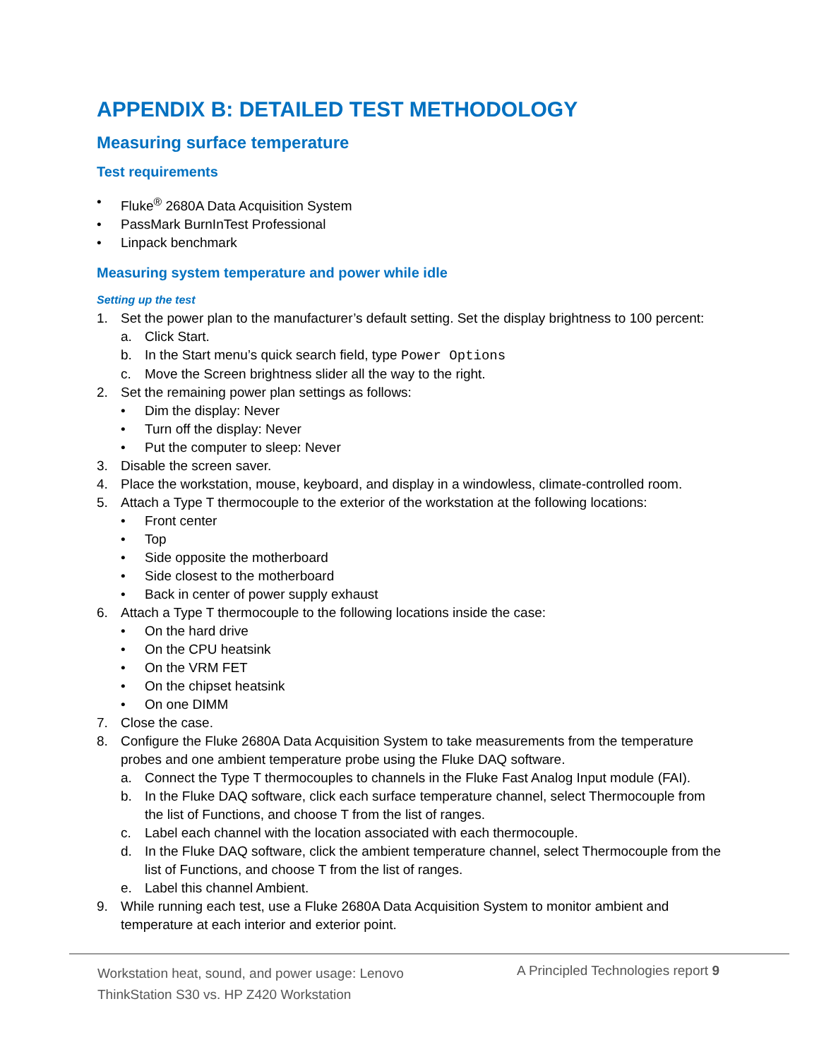APPENDIX B: DETAILED TEST METHODOLOGY
Measuring surface temperature
Test requirements
• Fluke<sup>®</sup> 2680A Data Acquisition System
• PassMark BurnInTest Professional
• Linpack benchmark
Measuring system temperature and power while idle
Setting up the test
1. Set the power plan to the manufacturer’s default setting. Set the display brightness to 100 percent:
a. Click Start.
b. In the Start menu’s quick search field, type Power Options
c. Move the Screen brightness slider all the way to the right.
2. Set the remaining power plan settings as follows:
• Dim the display: Never
• Turn off the display: Never
• Put the computer to sleep: Never
3. Disable the screen saver.
4. Place the workstation, mouse, keyboard, and display in a windowless, climate-controlled room.
5. Attach a Type T thermocouple to the exterior of the workstation at the following locations:
• Front center
• Top
• Side opposite the motherboard
• Side closest to the motherboard
• Back in center of power supply exhaust
6. Attach a Type T thermocouple to the following locations inside the case:
• On the hard drive
• On the CPU heatsink
• On the VRM FET
• On the chipset heatsink
• On one DIMM
7. Close the case.
8. Configure the Fluke 2680A Data Acquisition System to take measurements from the temperature probes and one ambient temperature probe using the Fluke DAQ software.
a. Connect the Type T thermocouples to channels in the Fluke Fast Analog Input module (FAI).
b. In the Fluke DAQ software, click each surface temperature channel, select Thermocouple from the list of Functions, and choose T from the list of ranges.
c. Label each channel with the location associated with each thermocouple.
d. In the Fluke DAQ software, click the ambient temperature channel, select Thermocouple from the list of Functions, and choose T from the list of ranges.
e. Label this channel Ambient.
9. While running each test, use a Fluke 2680A Data Acquisition System to monitor ambient and temperature at each interior and exterior point.
Workstation heat, sound, and power usage: Lenovo ThinkStation S30 vs. HP Z420 Workstation
A Principled Technologies report 9